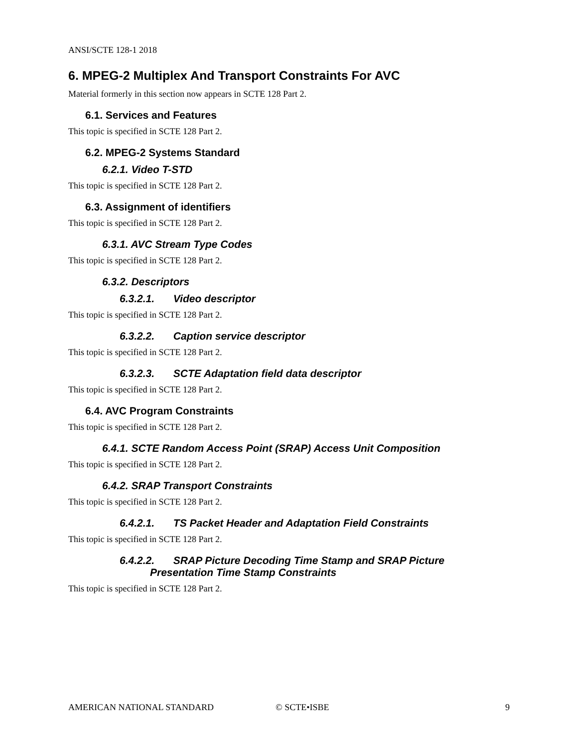ANSI/SCTE 128-1 2018
6. MPEG-2 Multiplex And Transport Constraints For AVC
Material formerly in this section now appears in SCTE 128 Part 2.
6.1. Services and Features
This topic is specified in SCTE 128 Part 2.
6.2. MPEG-2 Systems Standard
6.2.1. Video T-STD
This topic is specified in SCTE 128 Part 2.
6.3. Assignment of identifiers
This topic is specified in SCTE 128 Part 2.
6.3.1. AVC Stream Type Codes
This topic is specified in SCTE 128 Part 2.
6.3.2. Descriptors
6.3.2.1. Video descriptor
This topic is specified in SCTE 128 Part 2.
6.3.2.2. Caption service descriptor
This topic is specified in SCTE 128 Part 2.
6.3.2.3. SCTE Adaptation field data descriptor
This topic is specified in SCTE 128 Part 2.
6.4. AVC Program Constraints
This topic is specified in SCTE 128 Part 2.
6.4.1. SCTE Random Access Point (SRAP) Access Unit Composition
This topic is specified in SCTE 128 Part 2.
6.4.2. SRAP Transport Constraints
This topic is specified in SCTE 128 Part 2.
6.4.2.1. TS Packet Header and Adaptation Field Constraints
This topic is specified in SCTE 128 Part 2.
6.4.2.2. SRAP Picture Decoding Time Stamp and SRAP Picture
Presentation Time Stamp Constraints
This topic is specified in SCTE 128 Part 2.
AMERICAN NATIONAL STANDARD © SCTE•ISBE 9